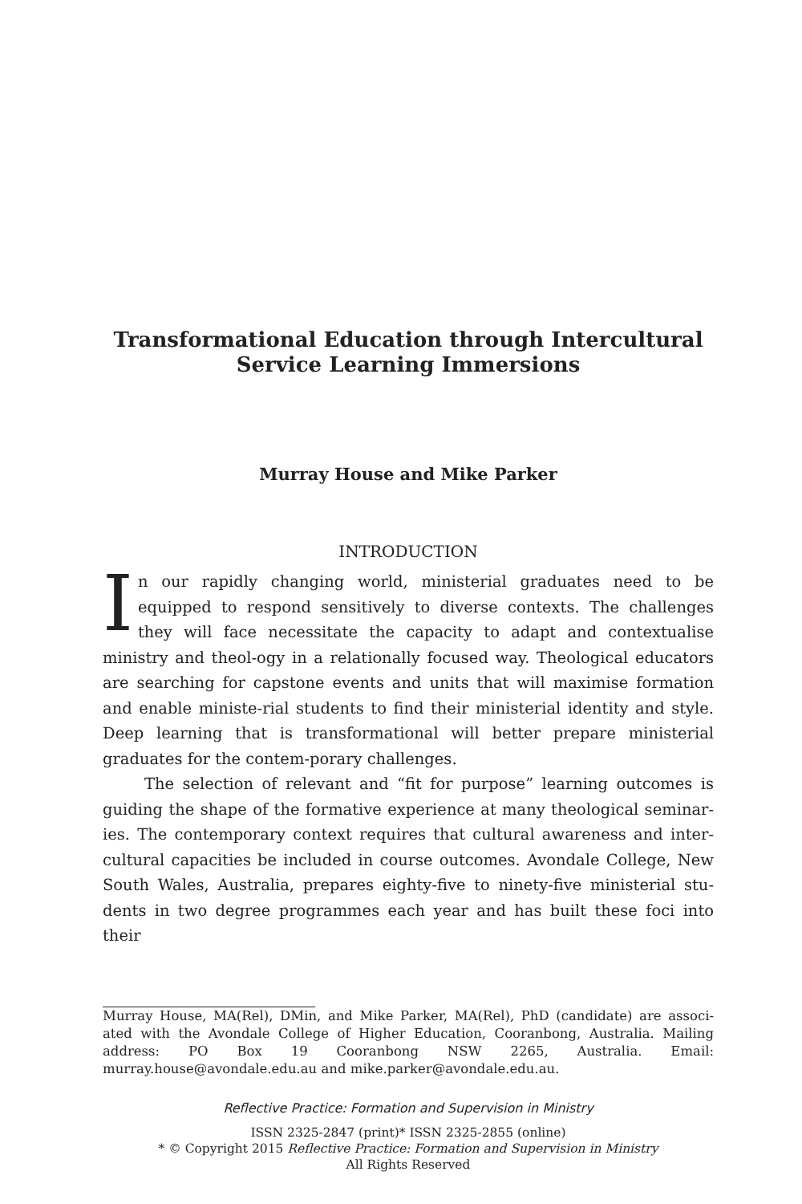Transformational Education through Intercultural Service Learning Immersions
Murray House and Mike Parker
INTRODUCTION
In our rapidly changing world, ministerial graduates need to be equipped to respond sensitively to diverse contexts. The challenges they will face necessitate the capacity to adapt and contextualise ministry and theol-ogy in a relationally focused way. Theological educators are searching for capstone events and units that will maximise formation and enable ministe-rial students to find their ministerial identity and style. Deep learning that is transformational will better prepare ministerial graduates for the contem-porary challenges.
The selection of relevant and “fit for purpose” learning outcomes is guiding the shape of the formative experience at many theological seminar-ies. The contemporary context requires that cultural awareness and inter-cultural capacities be included in course outcomes. Avondale College, New South Wales, Australia, prepares eighty-five to ninety-five ministerial stu-dents in two degree programmes each year and has built these foci into their
Murray House, MA(Rel), DMin, and Mike Parker, MA(Rel), PhD (candidate) are associ-ated with the Avondale College of Higher Education, Cooranbong, Australia. Mailing address: PO Box 19 Cooranbong NSW 2265, Australia. Email: murray.house@avondale.edu.au and mike.parker@avondale.edu.au.
Reflective Practice: Formation and Supervision in Ministry
ISSN 2325-2847 (print)* ISSN 2325-2855 (online)
* © Copyright 2015 Reflective Practice: Formation and Supervision in Ministry
All Rights Reserved